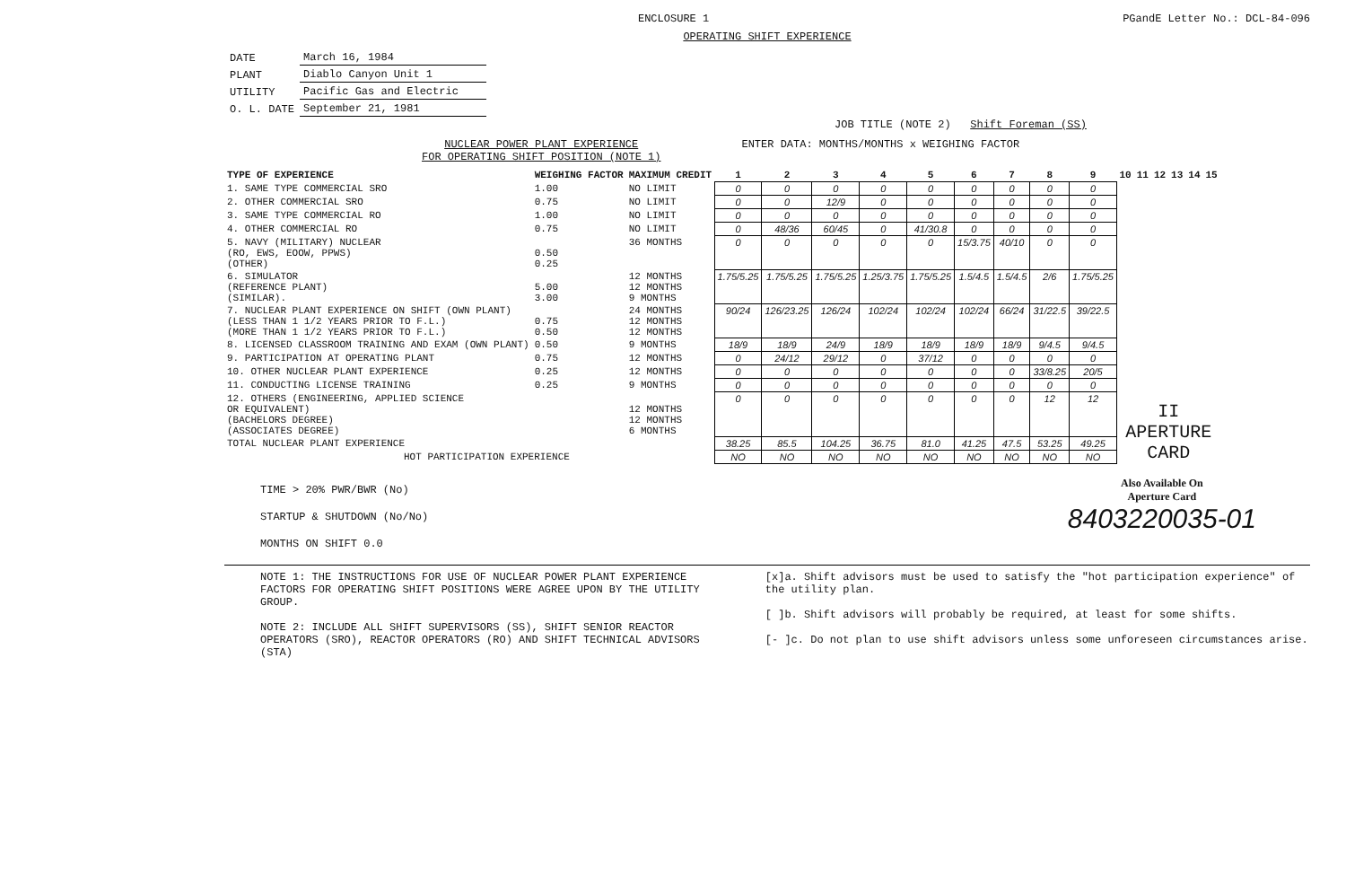ENCLOSURE 1 PGandE Letter No.: DCL-84-096
OPERATING SHIFT EXPERIENCE
| DATE | March 16, 1984 |
| PLANT | Diablo Canyon Unit 1 |
| UTILITY | Pacific Gas and Electric |
| O. L. DATE | September 21, 1981 |
JOB TITLE (NOTE 2) Shift Foreman (SS)
NUCLEAR POWER PLANT EXPERIENCE
FOR OPERATING SHIFT POSITION (NOTE 1)
ENTER DATA: MONTHS/MONTHS x WEIGHING FACTOR
| TYPE OF EXPERIENCE | WEIGHING FACTOR | MAXIMUM CREDIT | 1 | 2 | 3 | 4 | 5 | 6 | 7 | 8 | 9 | 10 | 11 | 12 | 13 | 14 | 15 |
| --- | --- | --- | --- | --- | --- | --- | --- | --- | --- | --- | --- | --- | --- | --- | --- | --- | --- |
| 1. SAME TYPE COMMERCIAL SRO | 1.00 | NO LIMIT | 0 | 0 | 0 | 0 | 0 | 0 | 0 | 0 | 0 | II APERTURE CARD | | | | | |
| 2. OTHER COMMERCIAL SRO | 0.75 | NO LIMIT | 0 | 0 | 12/9 | 0 | 0 | 0 | 0 | 0 | 0 | | | | | | |
| 3. SAME TYPE COMMERCIAL RO | 1.00 | NO LIMIT | 0 | 0 | 0 | 0 | 0 | 0 | 0 | 0 | 0 | | | | | | |
| 4. OTHER COMMERCIAL RO | 0.75 | NO LIMIT | 0 | 48/36 | 60/45 | 0 | 41/30.8 | 0 | 0 | 0 | 0 | | | | | | |
| 5. NAVY (MILITARY) NUCLEAR (RO, EWS, EOOW, PPWS) (OTHER) | 0.50 0.25 | 36 MONTHS | 0 | 0 | 0 | 0 | 0 | 15/3.75 | 40/10 | 0 | 0 | | | | | | |
| 6. SIMULATOR (REFERENCE PLANT) (SIMILAR). | 5.00 3.00 | 12 MONTHS 12 MONTHS 9 MONTHS | 1.75/5.25 | 1.75/5.25 | 1.75/5.25 | 1.25/3.75 | 1.75/5.25 | 1.5/4.5 | 1.5/4.5 | 2/6 | 1.75/5.25 | | | | | | |
| 7. NUCLEAR PLANT EXPERIENCE ON SHIFT (OWN PLANT) (LESS THAN 1 1/2 YEARS PRIOR TO F.L.) (MORE THAN 1 1/2 YEARS PRIOR TO F.L.) | 0.75 0.50 | 24 MONTHS 12 MONTHS 12 MONTHS | 90/24 | 126/23.25 | 126/24 | 102/24 | 102/24 | 102/24 | 66/24 | 31/22.5 | 39/22.5 | | | | | | |
| 8. LICENSED CLASSROOM TRAINING AND EXAM (OWN PLANT) | 0.50 | 9 MONTHS | 18/9 | 18/9 | 24/9 | 18/9 | 18/9 | 18/9 | 18/9 | 9/4.5 | 9/4.5 | | | | | | |
| 9. PARTICIPATION AT OPERATING PLANT | 0.75 | 12 MONTHS | 0 | 24/12 | 29/12 | 0 | 37/12 | 0 | 0 | 0 | 0 | | | | | | |
| 10. OTHER NUCLEAR PLANT EXPERIENCE | 0.25 | 12 MONTHS | 0 | 0 | 0 | 0 | 0 | 0 | 0 | 33/8.25 | 20/5 | | | | | | |
| 11. CONDUCTING LICENSE TRAINING | 0.25 | 9 MONTHS | 0 | 0 | 0 | 0 | 0 | 0 | 0 | 0 | 0 | | | | | | |
| 12. OTHERS (ENGINEERING, APPLIED SCIENCE OR EQUIVALENT) (BACHELORS DEGREE) (ASSOCIATES DEGREE) | | 12 MONTHS 12 MONTHS 6 MONTHS | 0 | 0 | 0 | 0 | 0 | 0 | 0 | 12 | 12 | | | | | | |
| TOTAL NUCLEAR PLANT EXPERIENCE | | | 38.25 | 85.5 | 104.25 | 36.75 | 81.0 | 41.25 | 47.5 | 53.25 | 49.25 | | | | | | |
| HOT PARTICIPATION EXPERIENCE | | | NO | NO | NO | NO | NO | NO | NO | NO | NO | | | | | | |
TIME > 20% PWR/BWR (No)
STARTUP & SHUTDOWN (No/No)
MONTHS ON SHIFT 0.0
Also Available On
Aperture Card
8403220035-01
NOTE 1: THE INSTRUCTIONS FOR USE OF NUCLEAR POWER PLANT EXPERIENCE FACTORS FOR OPERATING SHIFT POSITIONS WERE AGREE UPON BY THE UTILITY GROUP.
NOTE 2: INCLUDE ALL SHIFT SUPERVISORS (SS), SHIFT SENIOR REACTOR OPERATORS (SRO), REACTOR OPERATORS (RO) AND SHIFT TECHNICAL ADVISORS (STA)
[x]a. Shift advisors must be used to satisfy the "hot participation experience" of the utility plan.
[ ]b. Shift advisors will probably be required, at least for some shifts.
[- ]c. Do not plan to use shift advisors unless some unforeseen circumstances arise.